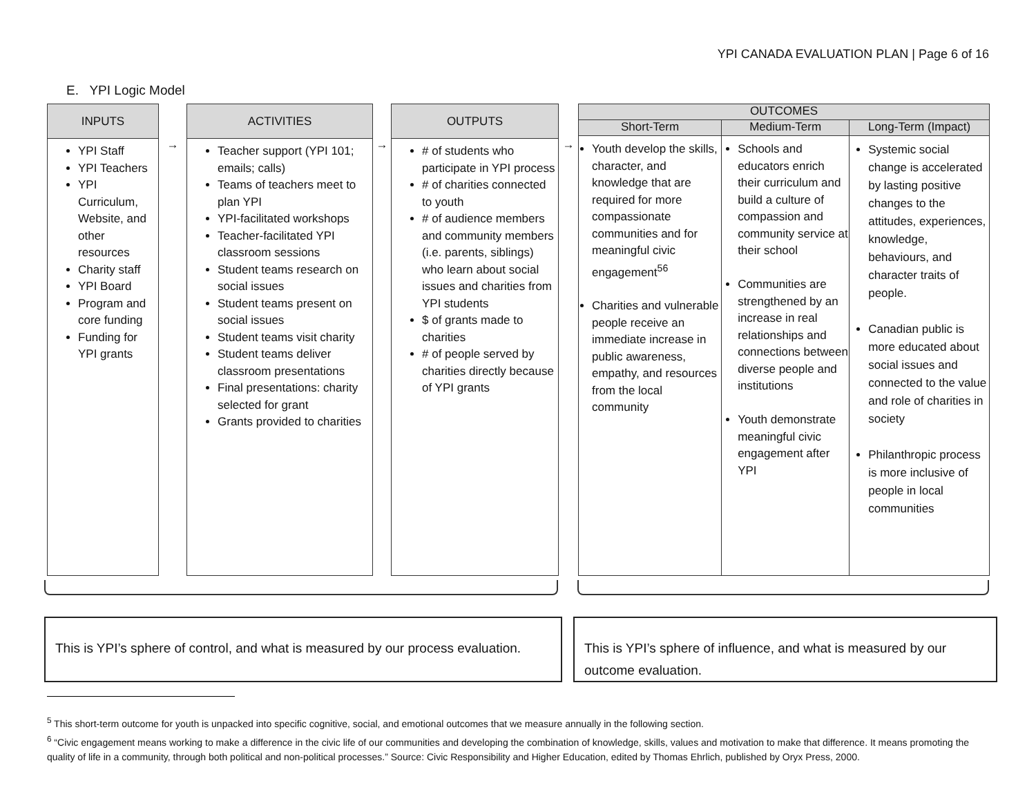YPI CANADA EVALUATION PLAN | Page 6 of 16
E. YPI Logic Model
INPUTS
YPI Staff
YPI Teachers
YPI Curriculum, Website, and other resources
Charity staff
YPI Board
Program and core funding
Funding for YPI grants
→
ACTIVITIES
Teacher support (YPI 101; emails; calls)
Teams of teachers meet to plan YPI
YPI-facilitated workshops
Teacher-facilitated YPI classroom sessions
Student teams research on social issues
Student teams present on social issues
Student teams visit charity
Student teams deliver classroom presentations
Final presentations: charity selected for grant
Grants provided to charities
→
OUTPUTS
# of students who participate in YPI process
# of charities connected to youth
# of audience members and community members (i.e. parents, siblings) who learn about social issues and charities from YPI students
$ of grants made to charities
# of people served by charities directly because of YPI grants
→
| OUTCOMES | | |
| --- | --- | --- |
| Short-Term | Medium-Term | Long-Term (Impact) |
| Youth develop the skills, character, and knowledge that are required for more compassionate communities and for meaningful civic engagement<sup>5</sup><sup>6</sup> Charities and vulnerable people receive an immediate increase in public awareness, empathy, and resources from the local community | Schools and educators enrich their curriculum and build a culture of compassion and community service at their school Communities are strengthened by an increase in real relationships and connections between diverse people and institutions Youth demonstrate meaningful civic engagement after YPI | Systemic social change is accelerated by lasting positive changes to the attitudes, experiences, knowledge, behaviours, and character traits of people. Canadian public is more educated about social issues and connected to the value and role of charities in society Philanthropic process is more inclusive of people in local communities |
This is YPI’s sphere of control, and what is measured by our process evaluation.
This is YPI’s sphere of influence, and what is measured by our outcome evaluation.
<sup>5</sup> This short-term outcome for youth is unpacked into specific cognitive, social, and emotional outcomes that we measure annually in the following section.
<sup>6</sup> “Civic engagement means working to make a difference in the civic life of our communities and developing the combination of knowledge, skills, values and motivation to make that difference. It means promoting the quality of life in a community, through both political and non-political processes.” Source: Civic Responsibility and Higher Education, edited by Thomas Ehrlich, published by Oryx Press, 2000.